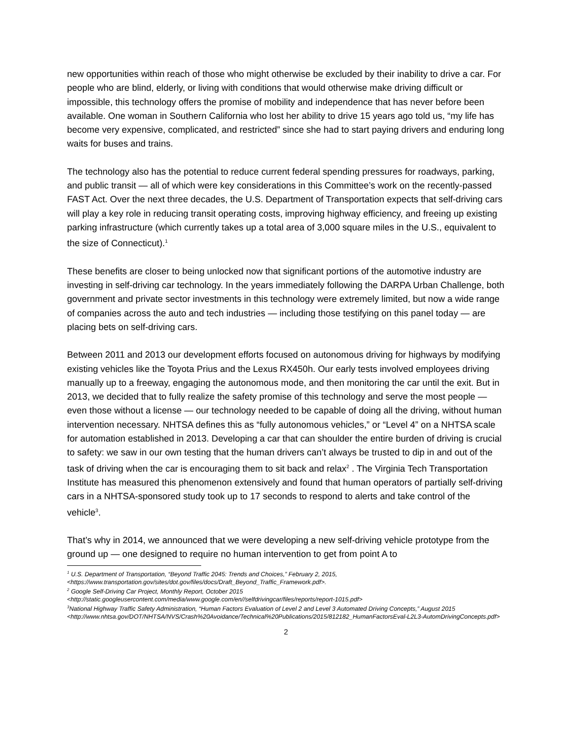new opportunities within reach of those who might otherwise be excluded by their inability to drive a car. For people who are blind, elderly, or living with conditions that would otherwise make driving difficult or impossible, this technology offers the promise of mobility and independence that has never before been available. One woman in Southern California who lost her ability to drive 15 years ago told us, “my life has become very expensive, complicated, and restricted” since she had to start paying drivers and enduring long waits for buses and trains.
The technology also has the potential to reduce current federal spending pressures for roadways, parking, and public transit — all of which were key considerations in this Committee’s work on the recently-passed FAST Act. Over the next three decades, the U.S. Department of Transportation expects that self-driving cars will play a key role in reducing transit operating costs, improving highway efficiency, and freeing up existing parking infrastructure (which currently takes up a total area of 3,000 square miles in the U.S., equivalent to the size of Connecticut).<sup>1</sup>
These benefits are closer to being unlocked now that significant portions of the automotive industry are investing in self-driving car technology. In the years immediately following the DARPA Urban Challenge, both government and private sector investments in this technology were extremely limited, but now a wide range of companies across the auto and tech industries — including those testifying on this panel today — are placing bets on self-driving cars.
Between 2011 and 2013 our development efforts focused on autonomous driving for highways by modifying existing vehicles like the Toyota Prius and the Lexus RX450h. Our early tests involved employees driving manually up to a freeway, engaging the autonomous mode, and then monitoring the car until the exit. But in 2013, we decided that to fully realize the safety promise of this technology and serve the most people — even those without a license — our technology needed to be capable of doing all the driving, without human intervention necessary. NHTSA defines this as “fully autonomous vehicles,” or “Level 4” on a NHTSA scale for automation established in 2013. Developing a car that can shoulder the entire burden of driving is crucial to safety: we saw in our own testing that the human drivers can’t always be trusted to dip in and out of the task of driving when the car is encouraging them to sit back and relax<sup>2</sup> . The Virginia Tech Transportation Institute has measured this phenomenon extensively and found that human operators of partially self-driving cars in a NHTSA-sponsored study took up to 17 seconds to respond to alerts and take control of the vehicle<sup>3</sup>.
That’s why in 2014, we announced that we were developing a new self-driving vehicle prototype from the ground up — one designed to require no human intervention to get from point A to
<sup>1</sup> U.S. Department of Transportation, “Beyond Traffic 2045: Trends and Choices,” February 2, 2015, <https://www.transportation.gov/sites/dot.gov/files/docs/Draft_Beyond_Traffic_Framework.pdf>.
<sup>2</sup> Google Self-Driving Car Project, Monthly Report, October 2015 <http://static.googleusercontent.com/media/www.google.com/en//selfdrivingcar/files/reports/report-1015.pdf>
<sup>3</sup> National Highway Traffic Safety Administration, “Human Factors Evaluation of Level 2 and Level 3 Automated Driving Concepts,” August 2015 <http://www.nhtsa.gov/DOT/NHTSA/NVS/Crash%20Avoidance/Technical%20Publications/2015/812182_HumanFactorsEval-L2L3-AutomDrivingConcepts.pdf>
2